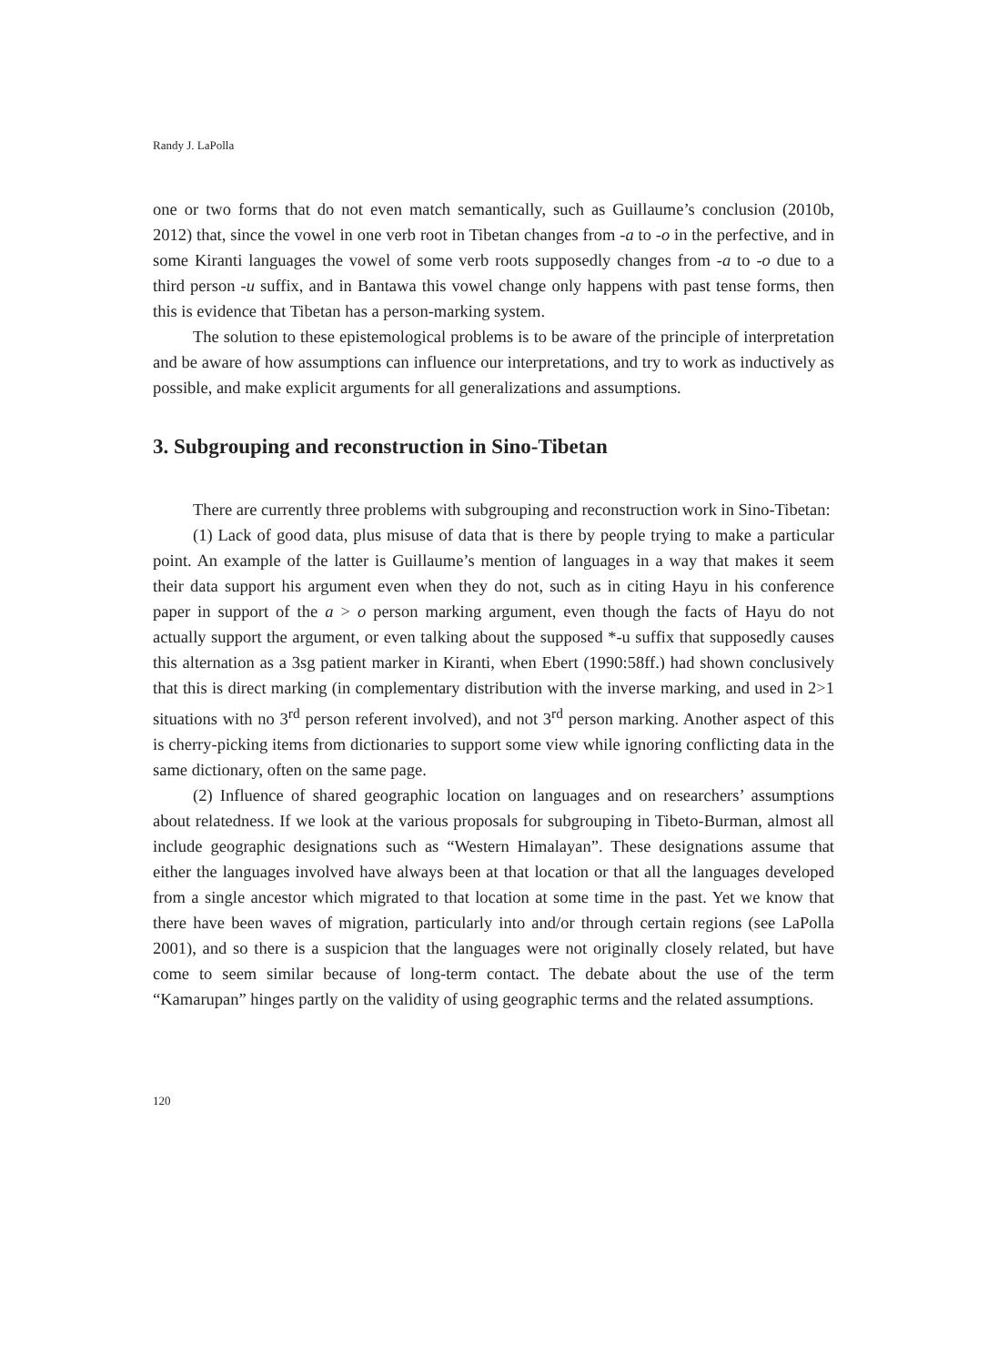Randy J. LaPolla
one or two forms that do not even match semantically, such as Guillaume’s conclusion (2010b, 2012) that, since the vowel in one verb root in Tibetan changes from -a to -o in the perfective, and in some Kiranti languages the vowel of some verb roots supposedly changes from -a to -o due to a third person -u suffix, and in Bantawa this vowel change only happens with past tense forms, then this is evidence that Tibetan has a person-marking system.
The solution to these epistemological problems is to be aware of the principle of interpretation and be aware of how assumptions can influence our interpretations, and try to work as inductively as possible, and make explicit arguments for all generalizations and assumptions.
3. Subgrouping and reconstruction in Sino-Tibetan
There are currently three problems with subgrouping and reconstruction work in Sino-Tibetan:
(1) Lack of good data, plus misuse of data that is there by people trying to make a particular point. An example of the latter is Guillaume’s mention of languages in a way that makes it seem their data support his argument even when they do not, such as in citing Hayu in his conference paper in support of the a > o person marking argument, even though the facts of Hayu do not actually support the argument, or even talking about the supposed *-u suffix that supposedly causes this alternation as a 3sg patient marker in Kiranti, when Ebert (1990:58ff.) had shown conclusively that this is direct marking (in complementary distribution with the inverse marking, and used in 2>1 situations with no 3<sup>rd</sup> person referent involved), and not 3<sup>rd</sup> person marking. Another aspect of this is cherry-picking items from dictionaries to support some view while ignoring conflicting data in the same dictionary, often on the same page.
(2) Influence of shared geographic location on languages and on researchers’ assumptions about relatedness. If we look at the various proposals for subgrouping in Tibeto-Burman, almost all include geographic designations such as “Western Himalayan”. These designations assume that either the languages involved have always been at that location or that all the languages developed from a single ancestor which migrated to that location at some time in the past. Yet we know that there have been waves of migration, particularly into and/or through certain regions (see LaPolla 2001), and so there is a suspicion that the languages were not originally closely related, but have come to seem similar because of long-term contact. The debate about the use of the term “Kamarupan” hinges partly on the validity of using geographic terms and the related assumptions.
120